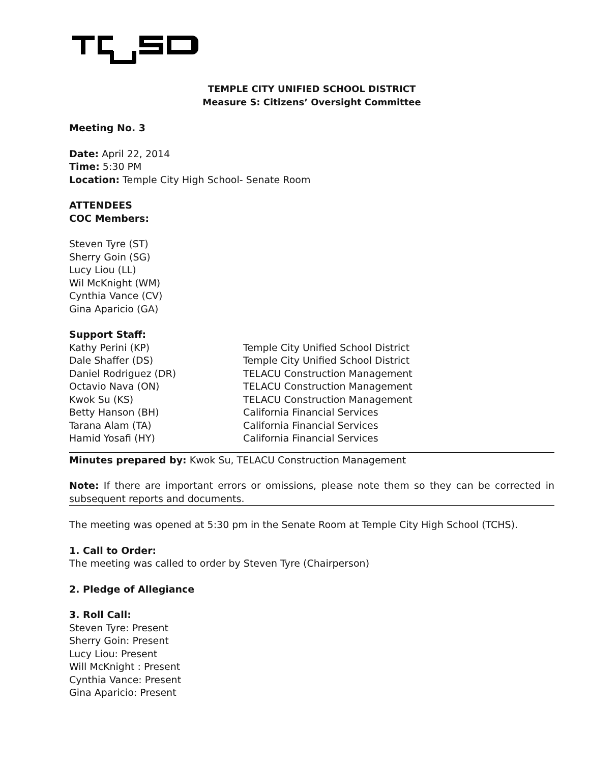TEMPLE CITY UNIFIED SCHOOL DISTRICT
Measure S: Citizens’ Oversight Committee
Meeting No. 3
Date: April 22, 2014
Time: 5:30 PM
Location: Temple City High School- Senate Room
ATTENDEES
COC Members:
Steven Tyre (ST)
Sherry Goin (SG)
Lucy Liou (LL)
Wil McKnight (WM)
Cynthia Vance (CV)
Gina Aparicio (GA)
Support Staff:
Kathy Perini (KP) Temple City Unified School District Dale Shaffer (DS) Temple City Unified School District Daniel Rodriguez (DR) TELACU Construction Management Octavio Nava (ON) TELACU Construction Management Kwok Su (KS) TELACU Construction Management Betty Hanson (BH) California Financial Services Tarana Alam (TA) California Financial Services Hamid Yosafi (HY) California Financial Services
Minutes prepared by: Kwok Su, TELACU Construction Management
Note: If there are important errors or omissions, please note them so they can be corrected in subsequent reports and documents.
The meeting was opened at 5:30 pm in the Senate Room at Temple City High School (TCHS).
1. Call to Order:
The meeting was called to order by Steven Tyre (Chairperson)
2. Pledge of Allegiance
3. Roll Call:
Steven Tyre: Present
Sherry Goin: Present
Lucy Liou: Present
Will McKnight : Present
Cynthia Vance: Present
Gina Aparicio: Present